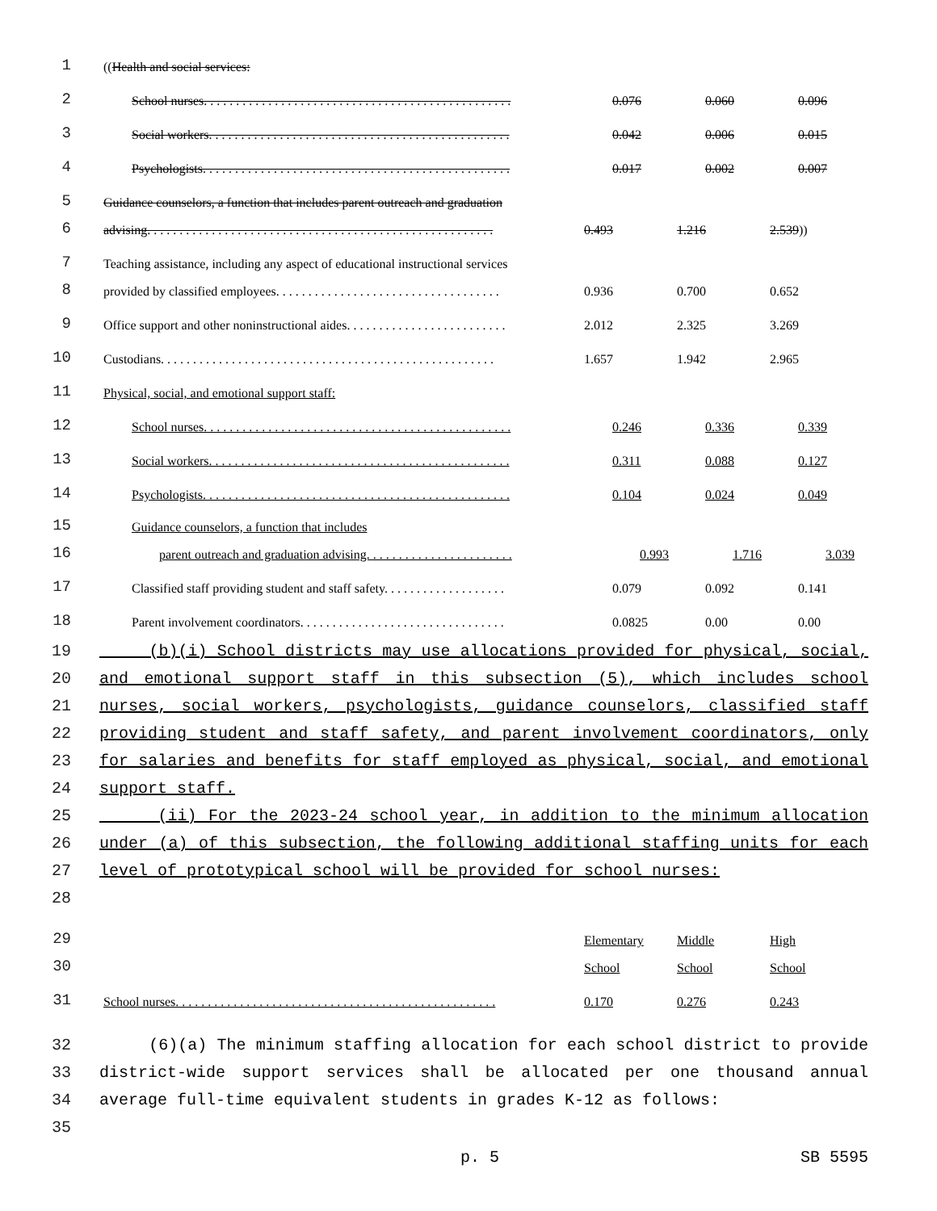1
((Health and social services:
2
School nurses. . . . . . . . . . . . . . . . . . . . . . . . . . . . . . . . . . . . . . . . . . . . . . . . 0.076 0.060 0.096
3
Social workers. . . . . . . . . . . . . . . . . . . . . . . . . . . . . . . . . . . . . . . . . . . . . . . 0.042 0.006 0.015
4
Psychologists. . . . . . . . . . . . . . . . . . . . . . . . . . . . . . . . . . . . . . . . . . . . . . . . 0.017 0.002 0.007
5
Guidance counselors, a function that includes parent outreach and graduation
6
advising. . . . . . . . . . . . . . . . . . . . . . . . . . . . . . . . . . . . . . . . . . . . . . . . . . . . . . 0.493 1.216 2.539))
7
Teaching assistance, including any aspect of educational instructional services
8
provided by classified employees. . . . . . . . . . . . . . . . . . . . . . . . . . . . . . . . . . . 0.936 0.700 0.652
9
Office support and other noninstructional aides. . . . . . . . . . . . . . . . . . . . . . . . . 2.012 2.325 3.269
10
Custodians. . . . . . . . . . . . . . . . . . . . . . . . . . . . . . . . . . . . . . . . . . . . . . . . . . . . 1.657 1.942 2.965
11
Physical, social, and emotional support staff:
12
School nurses. . . . . . . . . . . . . . . . . . . . . . . . . . . . . . . . . . . . . . . . . . . . . . . . 0.246 0.336 0.339
13
Social workers. . . . . . . . . . . . . . . . . . . . . . . . . . . . . . . . . . . . . . . . . . . . . . . 0.311 0.088 0.127
14
Psychologists. . . . . . . . . . . . . . . . . . . . . . . . . . . . . . . . . . . . . . . . . . . . . . . . 0.104 0.024 0.049
15
Guidance counselors, a function that includes
16
parent outreach and graduation advising. . . . . . . . . . . . . . . . . . . . . . . 0.993 1.716 3.039
17
Classified staff providing student and staff safety. . . . . . . . . . . . . . . . . . . 0.079 0.092 0.141
18
Parent involvement coordinators. . . . . . . . . . . . . . . . . . . . . . . . . . . . . . . . 0.0825 0.00 0.00
19
20
21
22
23
24
25
26
27
28
(b)(i) School districts may use allocations provided for physical, social, and emotional support staff in this subsection (5), which includes school nurses, social workers, psychologists, guidance counselors, classified staff providing student and staff safety, and parent involvement coordinators, only for salaries and benefits for staff employed as physical, social, and emotional support staff.
(ii) For the 2023-24 school year, in addition to the minimum allocation under (a) of this subsection, the following additional staffing units for each level of prototypical school will be provided for school nurses:
29
Elementary Middle High
30
School School School
31
School nurses. . . . . . . . . . . . . . . . . . . . . . . . . . . . . . . . . . . . . . . . . . . . . . . . . . 0.170 0.276 0.243
32
33
34
35
(6)(a) The minimum staffing allocation for each school district to provide district-wide support services shall be allocated per one thousand annual average full-time equivalent students in grades K-12 as follows:
p. 5 SB 5595